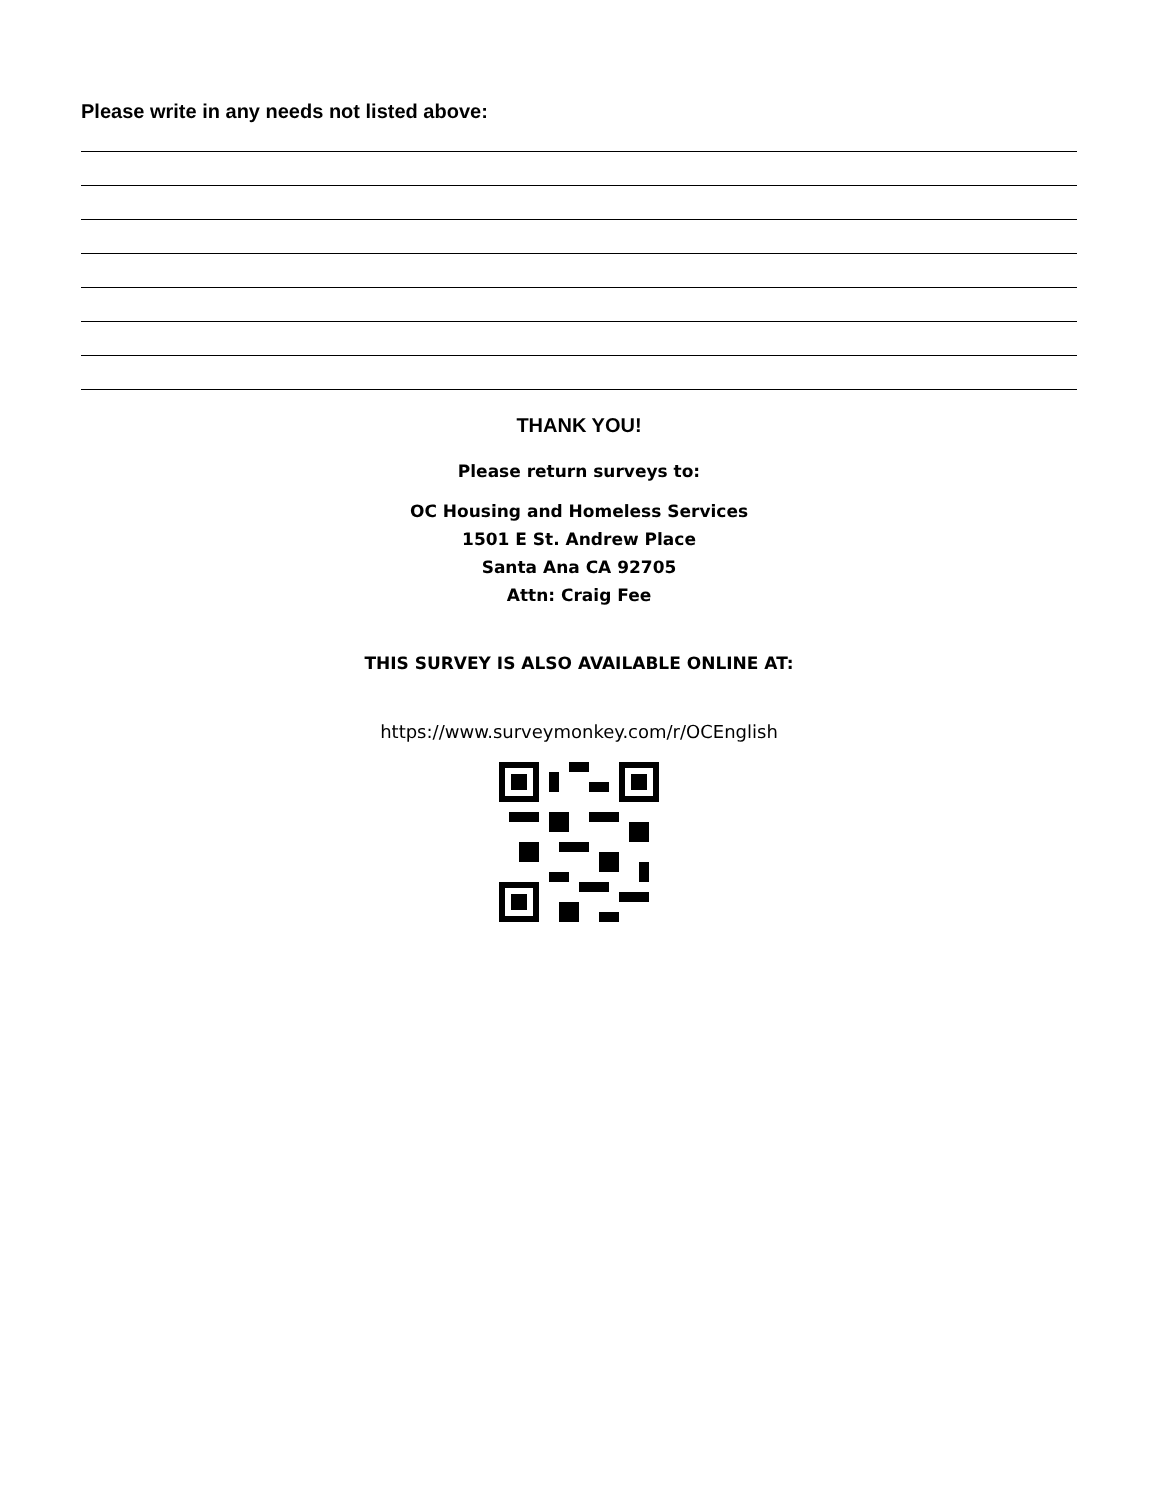Please write in any needs not listed above:
THANK YOU!
Please return surveys to:
OC Housing and Homeless Services
1501 E St. Andrew Place
Santa Ana CA 92705
Attn: Craig Fee
THIS SURVEY IS ALSO AVAILABLE ONLINE AT:
https://www.surveymonkey.com/r/OCEnglish